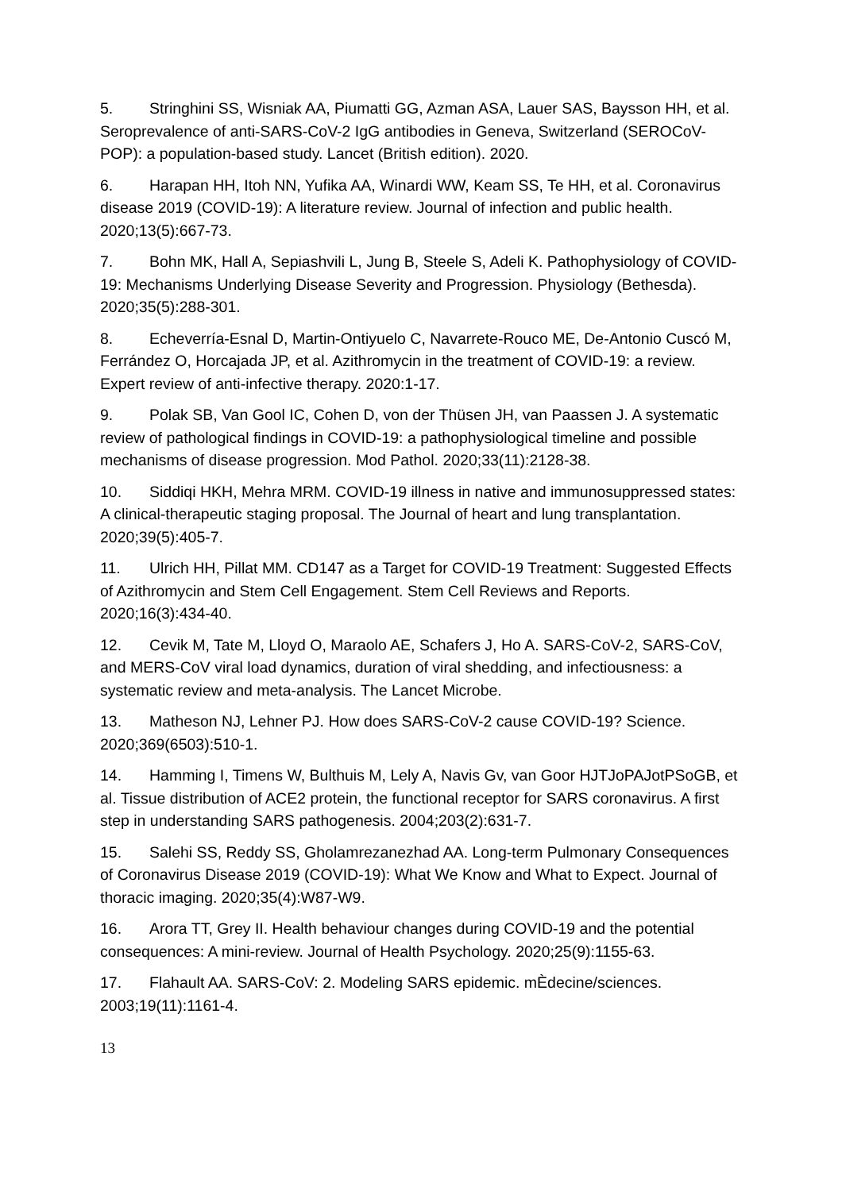5. Stringhini SS, Wisniak AA, Piumatti GG, Azman ASA, Lauer SAS, Baysson HH, et al. Seroprevalence of anti-SARS-CoV-2 IgG antibodies in Geneva, Switzerland (SEROCoV-POP): a population-based study. Lancet (British edition). 2020.
6. Harapan HH, Itoh NN, Yufika AA, Winardi WW, Keam SS, Te HH, et al. Coronavirus disease 2019 (COVID-19): A literature review. Journal of infection and public health. 2020;13(5):667-73.
7. Bohn MK, Hall A, Sepiashvili L, Jung B, Steele S, Adeli K. Pathophysiology of COVID-19: Mechanisms Underlying Disease Severity and Progression. Physiology (Bethesda). 2020;35(5):288-301.
8. Echeverría-Esnal D, Martin-Ontiyuelo C, Navarrete-Rouco ME, De-Antonio Cuscó M, Ferrández O, Horcajada JP, et al. Azithromycin in the treatment of COVID-19: a review. Expert review of anti-infective therapy. 2020:1-17.
9. Polak SB, Van Gool IC, Cohen D, von der Thüsen JH, van Paassen J. A systematic review of pathological findings in COVID-19: a pathophysiological timeline and possible mechanisms of disease progression. Mod Pathol. 2020;33(11):2128-38.
10. Siddiqi HKH, Mehra MRM. COVID-19 illness in native and immunosuppressed states: A clinical-therapeutic staging proposal. The Journal of heart and lung transplantation. 2020;39(5):405-7.
11. Ulrich HH, Pillat MM. CD147 as a Target for COVID-19 Treatment: Suggested Effects of Azithromycin and Stem Cell Engagement. Stem Cell Reviews and Reports. 2020;16(3):434-40.
12. Cevik M, Tate M, Lloyd O, Maraolo AE, Schafers J, Ho A. SARS-CoV-2, SARS-CoV, and MERS-CoV viral load dynamics, duration of viral shedding, and infectiousness: a systematic review and meta-analysis. The Lancet Microbe.
13. Matheson NJ, Lehner PJ. How does SARS-CoV-2 cause COVID-19? Science. 2020;369(6503):510-1.
14. Hamming I, Timens W, Bulthuis M, Lely A, Navis Gv, van Goor HJTJoPAJotPSoGB, et al. Tissue distribution of ACE2 protein, the functional receptor for SARS coronavirus. A first step in understanding SARS pathogenesis. 2004;203(2):631-7.
15. Salehi SS, Reddy SS, Gholamrezanezhad AA. Long-term Pulmonary Consequences of Coronavirus Disease 2019 (COVID-19): What We Know and What to Expect. Journal of thoracic imaging. 2020;35(4):W87-W9.
16. Arora TT, Grey II. Health behaviour changes during COVID-19 and the potential consequences: A mini-review. Journal of Health Psychology. 2020;25(9):1155-63.
17. Flahault AA. SARS-CoV: 2. Modeling SARS epidemic. mÈdecine/sciences. 2003;19(11):1161-4.
13